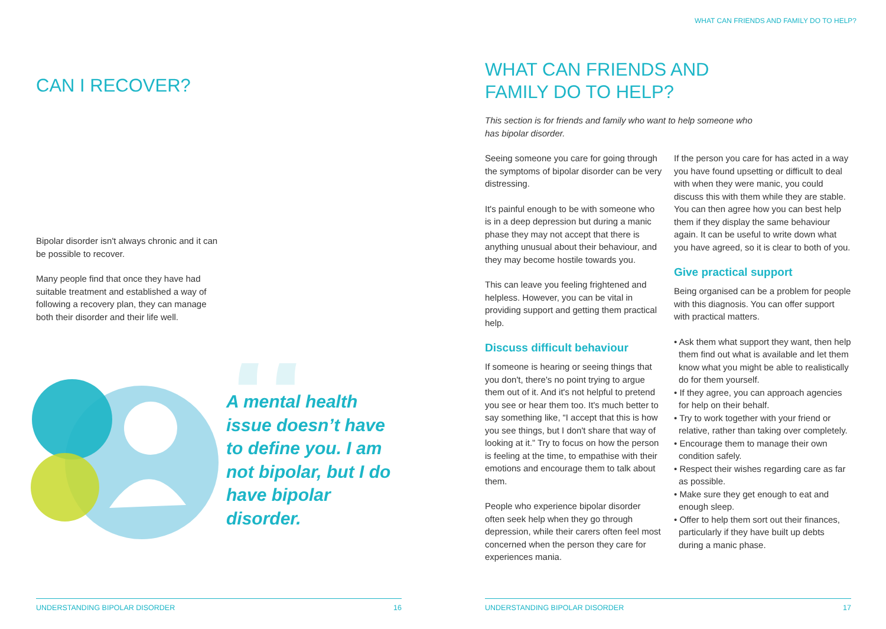CAN I RECOVER?
Bipolar disorder isn't always chronic and it can be possible to recover.
Many people find that once they have had suitable treatment and established a way of following a recovery plan, they can manage both their disorder and their life well.
“
A mental health issue doesn’t have to define you. I am not bipolar, but I do have bipolar disorder.
UNDERSTANDING BIPOLAR DISORDER 16
WHAT CAN FRIENDS AND FAMILY DO TO HELP?
WHAT CAN FRIENDS AND
FAMILY DO TO HELP?
This section is for friends and family who want to help someone who has bipolar disorder.
Seeing someone you care for going through the symptoms of bipolar disorder can be very distressing.
It's painful enough to be with someone who is in a deep depression but during a manic phase they may not accept that there is anything unusual about their behaviour, and they may become hostile towards you.
This can leave you feeling frightened and helpless. However, you can be vital in providing support and getting them practical help.
Discuss difficult behaviour
If someone is hearing or seeing things that you don't, there's no point trying to argue them out of it. And it's not helpful to pretend you see or hear them too. It's much better to say something like, “I accept that this is how you see things, but I don't share that way of looking at it.” Try to focus on how the person is feeling at the time, to empathise with their emotions and encourage them to talk about them.
People who experience bipolar disorder often seek help when they go through depression, while their carers often feel most concerned when the person they care for experiences mania.
If the person you care for has acted in a way you have found upsetting or difficult to deal with when they were manic, you could discuss this with them while they are stable. You can then agree how you can best help them if they display the same behaviour again. It can be useful to write down what you have agreed, so it is clear to both of you.
Give practical support
Being organised can be a problem for people with this diagnosis. You can offer support with practical matters.
• Ask them what support they want, then help them find out what is available and let them know what you might be able to realistically do for them yourself.
• If they agree, you can approach agencies for help on their behalf.
• Try to work together with your friend or relative, rather than taking over completely.
• Encourage them to manage their own condition safely.
• Respect their wishes regarding care as far as possible.
• Make sure they get enough to eat and enough sleep.
• Offer to help them sort out their finances, particularly if they have built up debts during a manic phase.
UNDERSTANDING BIPOLAR DISORDER 17